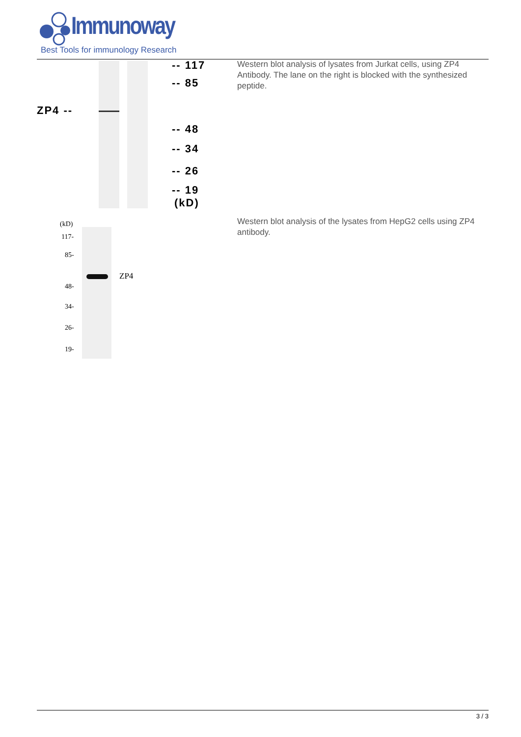Immunoway
Best Tools for immunology Research
ZP4 --
-- 117
-- 85
-- 48
-- 34
-- 26
-- 19
(kD)
Western blot analysis of lysates from Jurkat cells, using ZP4 Antibody. The lane on the right is blocked with the synthesized peptide.
(kD)
117-
85-
48-
34-
26-
19-
ZP4
Western blot analysis of the lysates from HepG2 cells using ZP4 antibody.
3 / 3